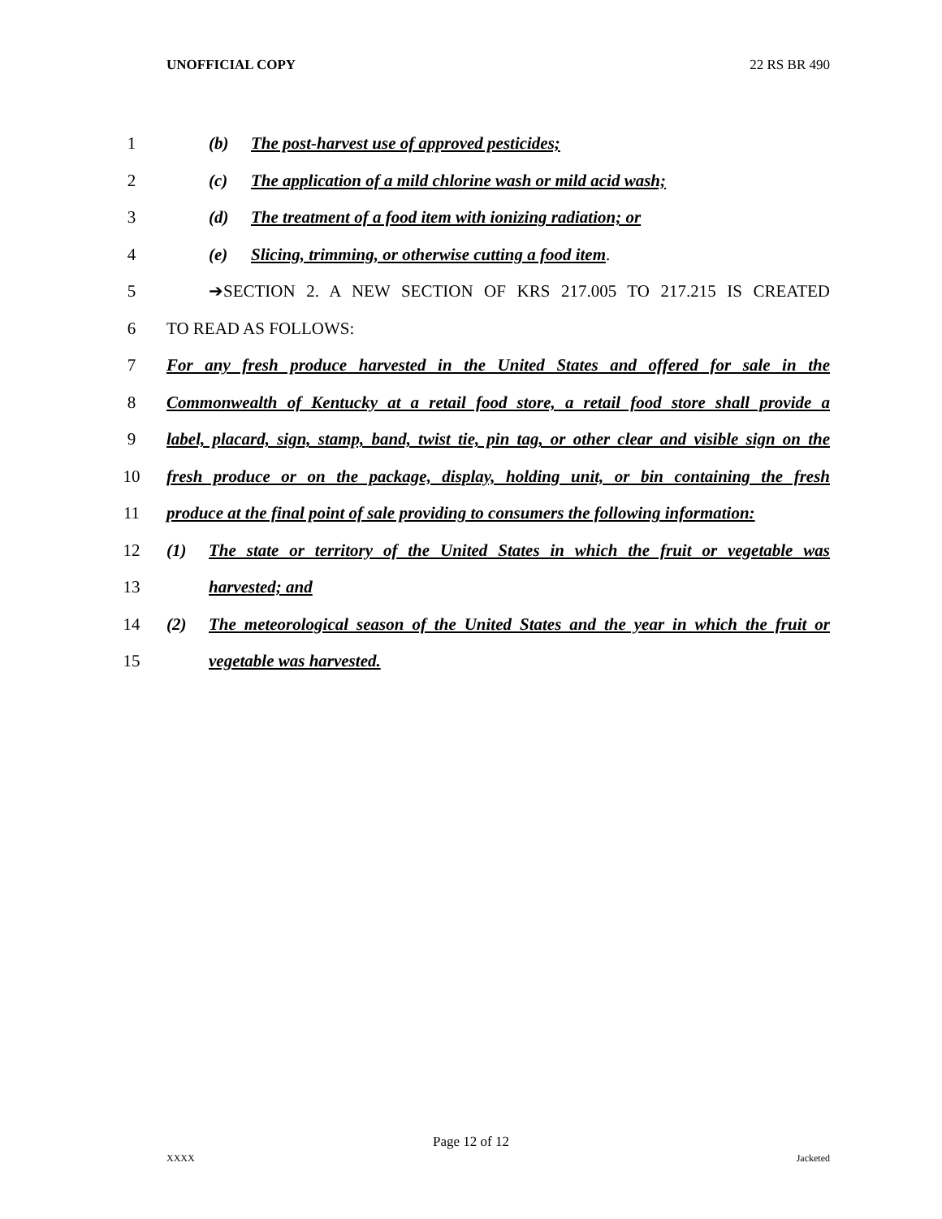UNOFFICIAL COPY 22 RS BR 490
1 (b) The post-harvest use of approved pesticides;
2 (c) The application of a mild chlorine wash or mild acid wash;
3 (d) The treatment of a food item with ionizing radiation; or
4 (e) Slicing, trimming, or otherwise cutting a food item.
5 ➔SECTION 2. A NEW SECTION OF KRS 217.005 TO 217.215 IS CREATED
6 TO READ AS FOLLOWS:
7 For any fresh produce harvested in the United States and offered for sale in the
8 Commonwealth of Kentucky at a retail food store, a retail food store shall provide a
9 label, placard, sign, stamp, band, twist tie, pin tag, or other clear and visible sign on the
10 fresh produce or on the package, display, holding unit, or bin containing the fresh
11 produce at the final point of sale providing to consumers the following information:
12 (1) The state or territory of the United States in which the fruit or vegetable was
13 harvested; and
14 (2) The meteorological season of the United States and the year in which the fruit or
15 vegetable was harvested.
Page 12 of 12
XXXX Jacketed